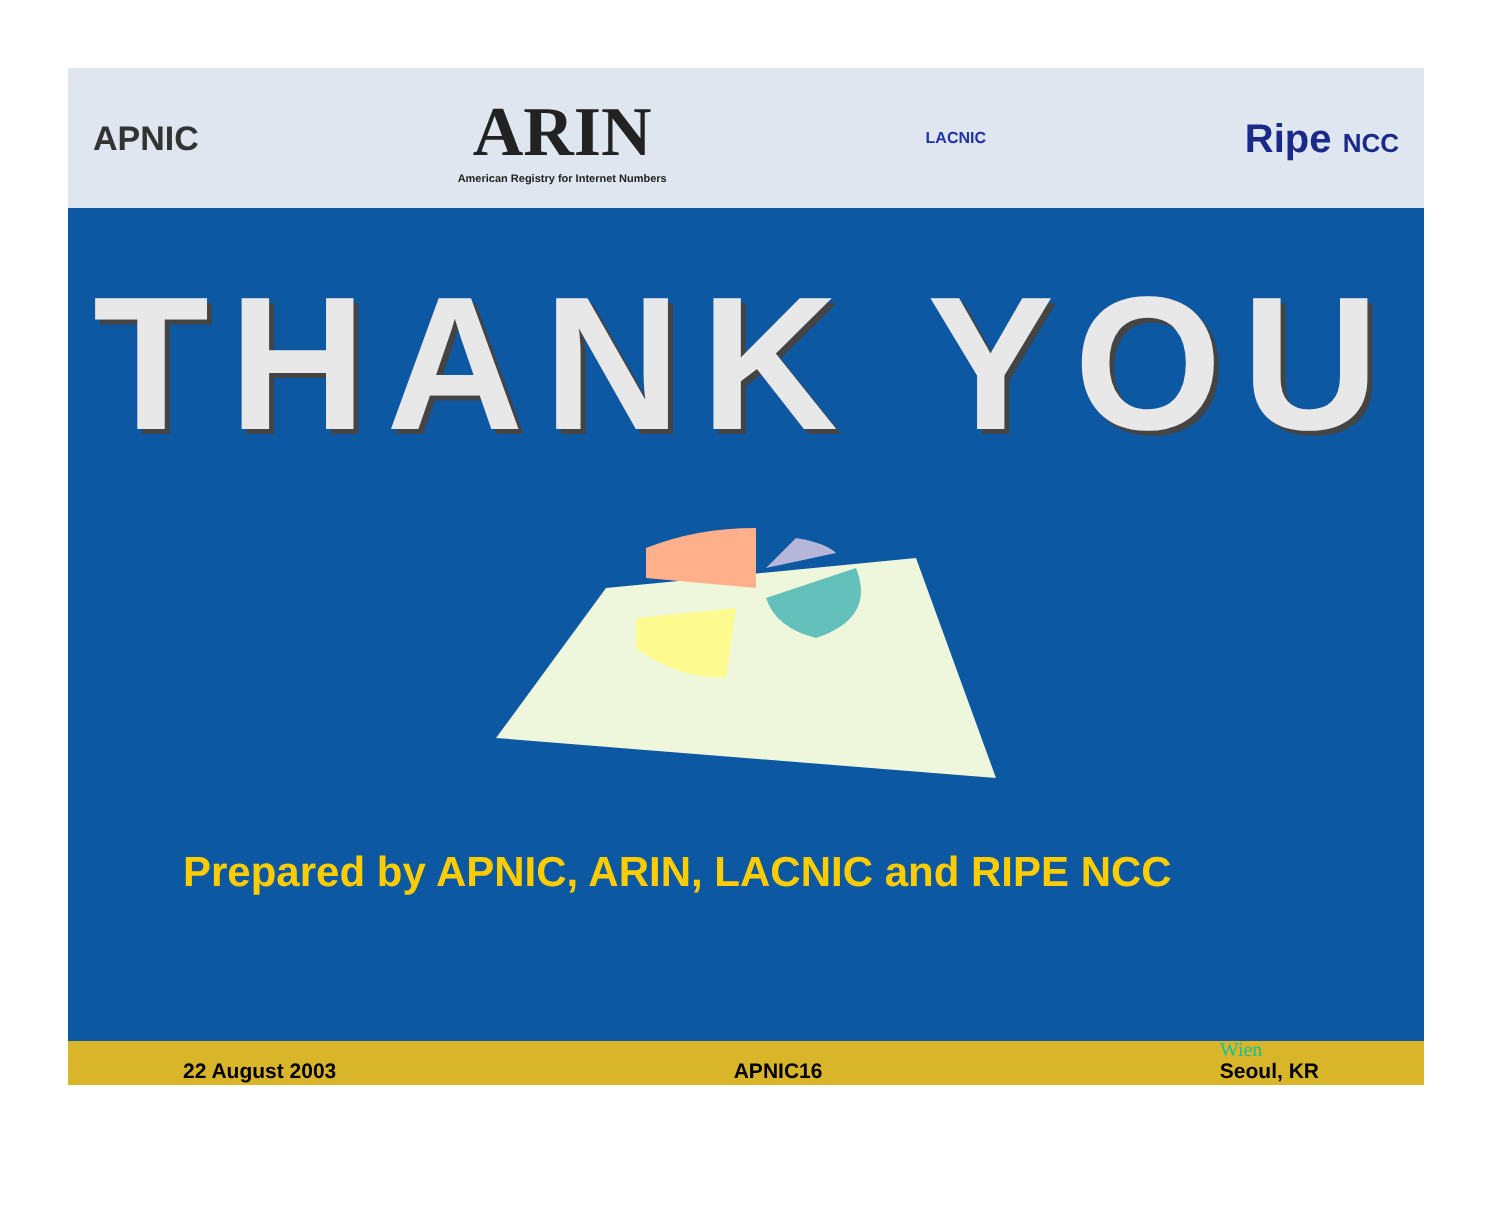APNIC
ARIN
American Registry for Internet Numbers
LACNIC
Ripe NCC
THANK YOU
Prepared by APNIC, ARIN, LACNIC and RIPE NCC
22 August 2003 APNIC16 Wien
Seoul, KR